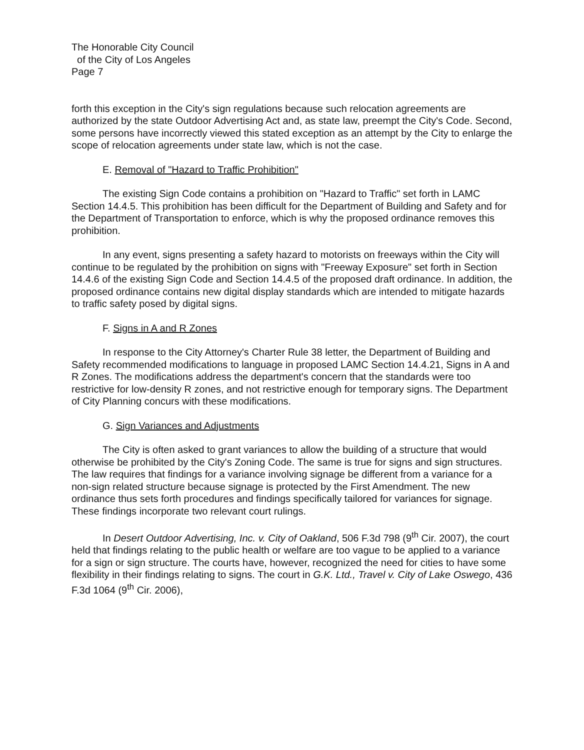The Honorable City Council
of the City of Los Angeles
Page 7
forth this exception in the City's sign regulations because such relocation agreements are authorized by the state Outdoor Advertising Act and, as state law, preempt the City's Code. Second, some persons have incorrectly viewed this stated exception as an attempt by the City to enlarge the scope of relocation agreements under state law, which is not the case.
E. Removal of "Hazard to Traffic Prohibition"
The existing Sign Code contains a prohibition on "Hazard to Traffic" set forth in LAMC Section 14.4.5. This prohibition has been difficult for the Department of Building and Safety and for the Department of Transportation to enforce, which is why the proposed ordinance removes this prohibition.
In any event, signs presenting a safety hazard to motorists on freeways within the City will continue to be regulated by the prohibition on signs with "Freeway Exposure" set forth in Section 14.4.6 of the existing Sign Code and Section 14.4.5 of the proposed draft ordinance. In addition, the proposed ordinance contains new digital display standards which are intended to mitigate hazards to traffic safety posed by digital signs.
F. Signs in A and R Zones
In response to the City Attorney's Charter Rule 38 letter, the Department of Building and Safety recommended modifications to language in proposed LAMC Section 14.4.21, Signs in A and R Zones. The modifications address the department's concern that the standards were too restrictive for low-density R zones, and not restrictive enough for temporary signs. The Department of City Planning concurs with these modifications.
G. Sign Variances and Adjustments
The City is often asked to grant variances to allow the building of a structure that would otherwise be prohibited by the City's Zoning Code. The same is true for signs and sign structures. The law requires that findings for a variance involving signage be different from a variance for a non-sign related structure because signage is protected by the First Amendment. The new ordinance thus sets forth procedures and findings specifically tailored for variances for signage. These findings incorporate two relevant court rulings.
In Desert Outdoor Advertising, Inc. v. City of Oakland, 506 F.3d 798 (9<sup>th</sup> Cir. 2007), the court held that findings relating to the public health or welfare are too vague to be applied to a variance for a sign or sign structure. The courts have, however, recognized the need for cities to have some flexibility in their findings relating to signs. The court in G.K. Ltd., Travel v. City of Lake Oswego, 436 F.3d 1064 (9<sup>th</sup> Cir. 2006),